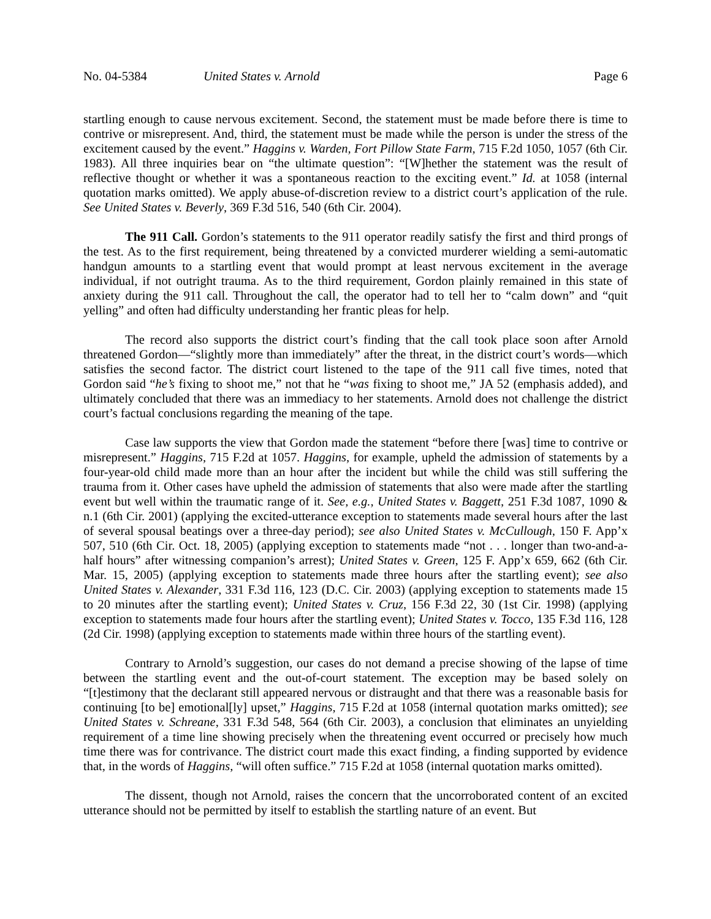No. 04-5384 United States v. Arnold Page 6
startling enough to cause nervous excitement. Second, the statement must be made before there is time to contrive or misrepresent. And, third, the statement must be made while the person is under the stress of the excitement caused by the event.” Haggins v. Warden, Fort Pillow State Farm, 715 F.2d 1050, 1057 (6th Cir. 1983). All three inquiries bear on “the ultimate question”: “[W]hether the statement was the result of reflective thought or whether it was a spontaneous reaction to the exciting event.” Id. at 1058 (internal quotation marks omitted). We apply abuse-of-discretion review to a district court’s application of the rule. See United States v. Beverly, 369 F.3d 516, 540 (6th Cir. 2004).
The 911 Call. Gordon’s statements to the 911 operator readily satisfy the first and third prongs of the test. As to the first requirement, being threatened by a convicted murderer wielding a semi-automatic handgun amounts to a startling event that would prompt at least nervous excitement in the average individual, if not outright trauma. As to the third requirement, Gordon plainly remained in this state of anxiety during the 911 call. Throughout the call, the operator had to tell her to “calm down” and “quit yelling” and often had difficulty understanding her frantic pleas for help.
The record also supports the district court’s finding that the call took place soon after Arnold threatened Gordon—“slightly more than immediately” after the threat, in the district court’s words—which satisfies the second factor. The district court listened to the tape of the 911 call five times, noted that Gordon said “he’s fixing to shoot me,” not that he “was fixing to shoot me,” JA 52 (emphasis added), and ultimately concluded that there was an immediacy to her statements. Arnold does not challenge the district court’s factual conclusions regarding the meaning of the tape.
Case law supports the view that Gordon made the statement “before there [was] time to contrive or misrepresent.” Haggins, 715 F.2d at 1057. Haggins, for example, upheld the admission of statements by a four-year-old child made more than an hour after the incident but while the child was still suffering the trauma from it. Other cases have upheld the admission of statements that also were made after the startling event but well within the traumatic range of it. See, e.g., United States v. Baggett, 251 F.3d 1087, 1090 & n.1 (6th Cir. 2001) (applying the excited-utterance exception to statements made several hours after the last of several spousal beatings over a three-day period); see also United States v. McCullough, 150 F. App’x 507, 510 (6th Cir. Oct. 18, 2005) (applying exception to statements made “not . . . longer than two-and-a-half hours” after witnessing companion’s arrest); United States v. Green, 125 F. App’x 659, 662 (6th Cir. Mar. 15, 2005) (applying exception to statements made three hours after the startling event); see also United States v. Alexander, 331 F.3d 116, 123 (D.C. Cir. 2003) (applying exception to statements made 15 to 20 minutes after the startling event); United States v. Cruz, 156 F.3d 22, 30 (1st Cir. 1998) (applying exception to statements made four hours after the startling event); United States v. Tocco, 135 F.3d 116, 128 (2d Cir. 1998) (applying exception to statements made within three hours of the startling event).
Contrary to Arnold’s suggestion, our cases do not demand a precise showing of the lapse of time between the startling event and the out-of-court statement. The exception may be based solely on “[t]estimony that the declarant still appeared nervous or distraught and that there was a reasonable basis for continuing [to be] emotional[ly] upset,” Haggins, 715 F.2d at 1058 (internal quotation marks omitted); see United States v. Schreane, 331 F.3d 548, 564 (6th Cir. 2003), a conclusion that eliminates an unyielding requirement of a time line showing precisely when the threatening event occurred or precisely how much time there was for contrivance. The district court made this exact finding, a finding supported by evidence that, in the words of Haggins, “will often suffice.” 715 F.2d at 1058 (internal quotation marks omitted).
The dissent, though not Arnold, raises the concern that the uncorroborated content of an excited utterance should not be permitted by itself to establish the startling nature of an event. But